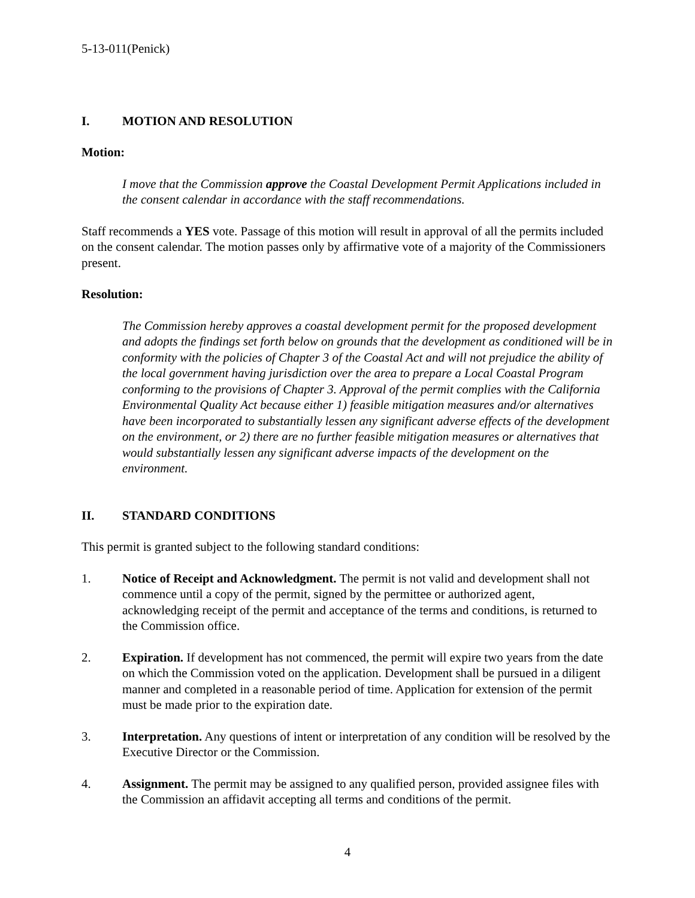5-13-011(Penick)
I. MOTION AND RESOLUTION
Motion:
I move that the Commission approve the Coastal Development Permit Applications included in the consent calendar in accordance with the staff recommendations.
Staff recommends a YES vote. Passage of this motion will result in approval of all the permits included on the consent calendar. The motion passes only by affirmative vote of a majority of the Commissioners present.
Resolution:
The Commission hereby approves a coastal development permit for the proposed development and adopts the findings set forth below on grounds that the development as conditioned will be in conformity with the policies of Chapter 3 of the Coastal Act and will not prejudice the ability of the local government having jurisdiction over the area to prepare a Local Coastal Program conforming to the provisions of Chapter 3. Approval of the permit complies with the California Environmental Quality Act because either 1) feasible mitigation measures and/or alternatives have been incorporated to substantially lessen any significant adverse effects of the development on the environment, or 2) there are no further feasible mitigation measures or alternatives that would substantially lessen any significant adverse impacts of the development on the environment.
II. STANDARD CONDITIONS
This permit is granted subject to the following standard conditions:
1. Notice of Receipt and Acknowledgment. The permit is not valid and development shall not commence until a copy of the permit, signed by the permittee or authorized agent, acknowledging receipt of the permit and acceptance of the terms and conditions, is returned to the Commission office.
2. Expiration. If development has not commenced, the permit will expire two years from the date on which the Commission voted on the application. Development shall be pursued in a diligent manner and completed in a reasonable period of time. Application for extension of the permit must be made prior to the expiration date.
3. Interpretation. Any questions of intent or interpretation of any condition will be resolved by the Executive Director or the Commission.
4. Assignment. The permit may be assigned to any qualified person, provided assignee files with the Commission an affidavit accepting all terms and conditions of the permit.
4